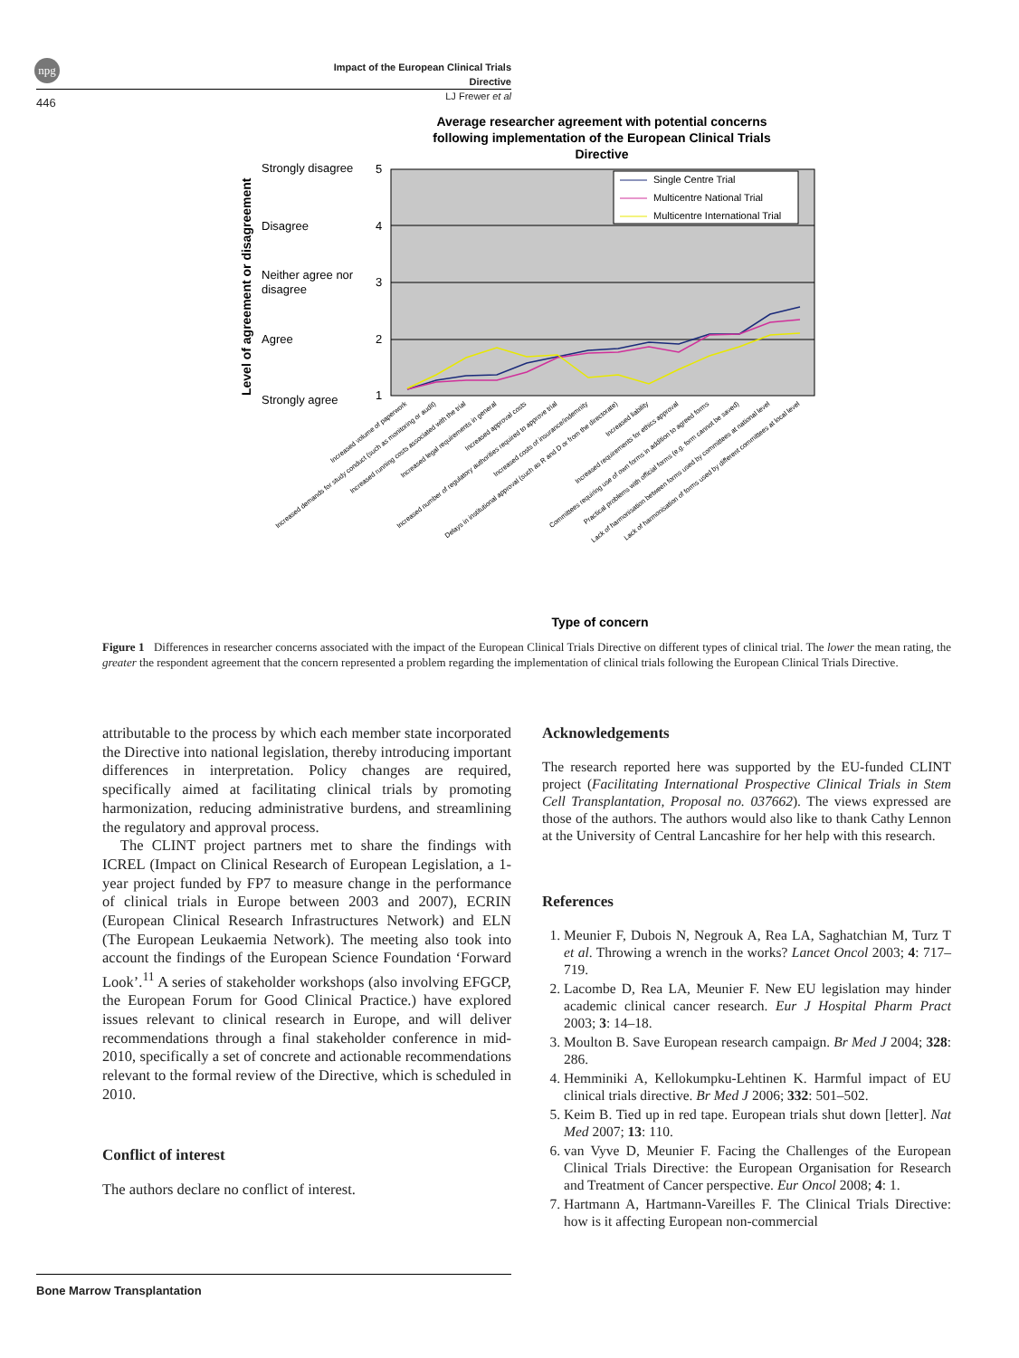npg
Impact of the European Clinical Trials Directive
LJ Frewer et al
446
Average researcher agreement with potential concerns
following implementation of the European Clinical Trials
Directive
5
4
3
2
1
Strongly disagree
Disagree
Neither agree nor
disagree
Agree
Strongly agree
Level of agreement or disagreement
Single Centre Trial
Multicentre National Trial
Multicentre International Trial
Increased volume of paperwork
Increased demands for study conduct (such as monitoring or audit)
Increased running costs associated with the trial
Increased legal requirements in general
Increased approval costs
Increased number of regulatory authorities required to approve trial
Increased costs of insurance/indemnity
Delays in institutional approval (such as R and D or from the directorate)
Increased liability
Increased requirements for ethics approval
Committees requiring use of own forms in addition to agreed forms
Practical problems with official forms (e.g. form cannot be saved)
Lack of harmonisation between forms used by committees at national level
Lack of harmonisation of forms used by different committees at local level
Type of concern
Figure 1 Differences in researcher concerns associated with the impact of the European Clinical Trials Directive on different types of clinical trial. The lower the mean rating, the greater the respondent agreement that the concern represented a problem regarding the implementation of clinical trials following the European Clinical Trials Directive.
attributable to the process by which each member state incorporated the Directive into national legislation, thereby introducing important differences in interpretation. Policy changes are required, specifically aimed at facilitating clinical trials by promoting harmonization, reducing administrative burdens, and streamlining the regulatory and approval process.
The CLINT project partners met to share the findings with ICREL (Impact on Clinical Research of European Legislation, a 1-year project funded by FP7 to measure change in the performance of clinical trials in Europe between 2003 and 2007), ECRIN (European Clinical Research Infrastructures Network) and ELN (The European Leukaemia Network). The meeting also took into account the findings of the European Science Foundation ‘Forward Look’.<sup>11</sup> A series of stakeholder workshops (also involving EFGCP, the European Forum for Good Clinical Practice.) have explored issues relevant to clinical research in Europe, and will deliver recommendations through a final stakeholder conference in mid-2010, specifically a set of concrete and actionable recommendations relevant to the formal review of the Directive, which is scheduled in 2010.
Conflict of interest
The authors declare no conflict of interest.
Acknowledgements
The research reported here was supported by the EU-funded CLINT project (Facilitating International Prospective Clinical Trials in Stem Cell Transplantation, Proposal no. 037662). The views expressed are those of the authors. The authors would also like to thank Cathy Lennon at the University of Central Lancashire for her help with this research.
References
1. Meunier F, Dubois N, Negrouk A, Rea LA, Saghatchian M, Turz T et al. Throwing a wrench in the works? Lancet Oncol 2003; 4: 717–719.
2. Lacombe D, Rea LA, Meunier F. New EU legislation may hinder academic clinical cancer research. Eur J Hospital Pharm Pract 2003; 3: 14–18.
3. Moulton B. Save European research campaign. Br Med J 2004; 328: 286.
4. Hemminiki A, Kellokumpku-Lehtinen K. Harmful impact of EU clinical trials directive. Br Med J 2006; 332: 501–502.
5. Keim B. Tied up in red tape. European trials shut down [letter]. Nat Med 2007; 13: 110.
6. van Vyve D, Meunier F. Facing the Challenges of the European Clinical Trials Directive: the European Organisation for Research and Treatment of Cancer perspective. Eur Oncol 2008; 4: 1.
7. Hartmann A, Hartmann-Vareilles F. The Clinical Trials Directive: how is it affecting European non-commercial
Bone Marrow Transplantation